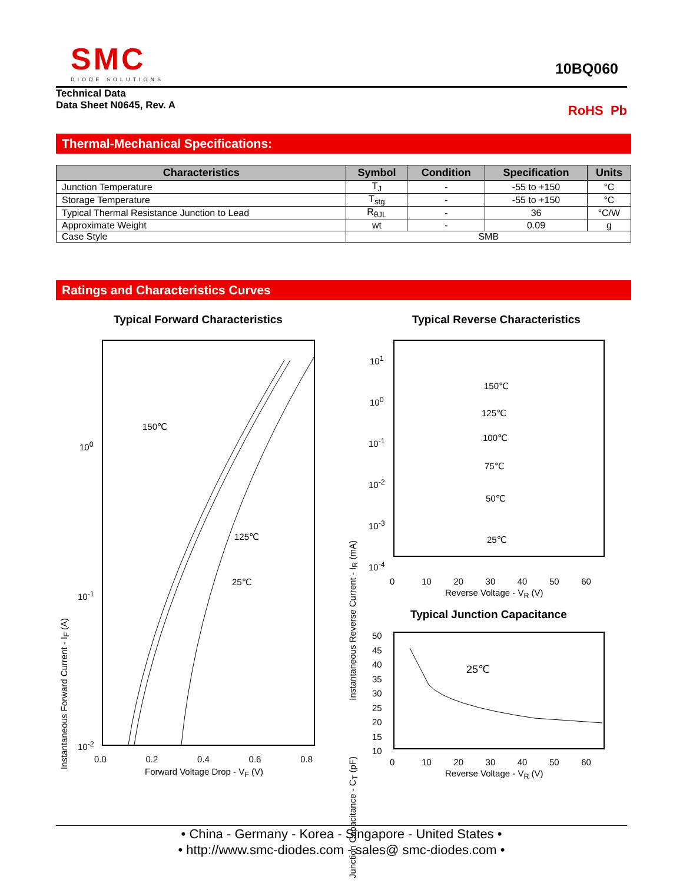SMC
DIODE SOLUTIONS
10BQ060
Technical Data
Data Sheet N0645, Rev. A
RoHS Pb
Thermal-Mechanical Specifications:
| Characteristics | Symbol | Condition | Specification | Units |
| --- | --- | --- | --- | --- |
| Junction Temperature | T<sub>J</sub> | - | -55 to +150 | °C |
| Storage Temperature | T<sub>stg</sub> | - | -55 to +150 | °C |
| Typical Thermal Resistance Junction to Lead | R<sub>θJL</sub> | - | 36 | °C/W |
| Approximate Weight | wt | - | 0.09 | g |
| Case Style | SMB | | | |
Ratings and Characteristics Curves
Typical Forward Characteristics
Typical Reverse Characteristics
150℃
125℃
25℃
10<sup>0</sup>
10<sup>-1</sup>
10<sup>-2</sup>
0.0 0.2 0.4 0.6 0.8
Forward Voltage Drop - V<sub>F</sub> (V)
Instantaneous Forward Current - I<sub>F</sub> (A)
150℃
125℃
100℃
75℃
50℃
25℃
10<sup>1</sup>
10<sup>0</sup>
10<sup>-1</sup>
10<sup>-2</sup>
10<sup>-3</sup>
10<sup>-4</sup>
0 10 20 30 40 50 60
Reverse Voltage - V<sub>R</sub> (V)
Instantaneous Reverse Current - I<sub>R</sub> (mA)
Typical Junction Capacitance
25℃
50
45
40
35
30
25
20
15
10
0 10 20 30 40 50 60
Reverse Voltage - V<sub>R</sub> (V)
Junction Capacitance - C<sub>T</sub> (pF)
• China - Germany - Korea - Singapore - United States •
• http://www.smc-diodes.com - sales@ smc-diodes.com •